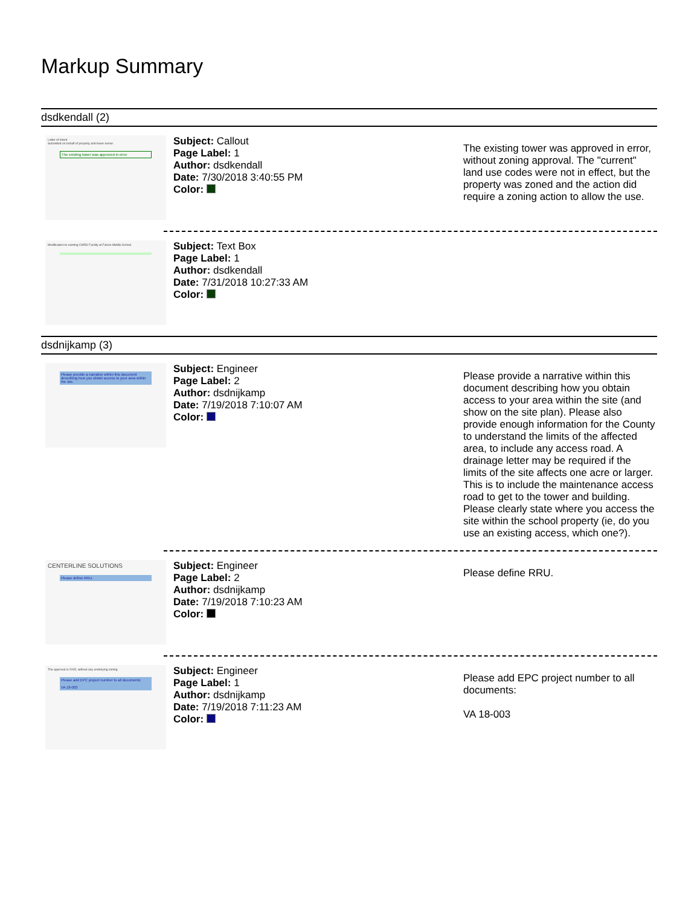Markup Summary
dsdkendall (2)
Letter of Intent
Submitted on behalf of property and tower owner
The existing tower was approved in error
Subject: Callout
Page Label: 1
Author: dsdkendall
Date: 7/30/2018 3:40:55 PM
Color:
The existing tower was approved in error, without zoning approval. The "current" land use codes were not in effect, but the property was zoned and the action did require a zoning action to allow the use.
Modification to existing CMRS Facility at Falcon Middle School
Subject: Text Box
Page Label: 1
Author: dsdkendall
Date: 7/31/2018 10:27:33 AM
Color:
dsdnijkamp (3)
Please provide a narrative within this document describing how you obtain access to your area within the site.
Subject: Engineer
Page Label: 2
Author: dsdnijkamp
Date: 7/19/2018 7:10:07 AM
Color:
Please provide a narrative within this document describing how you obtain access to your area within the site (and show on the site plan). Please also provide enough information for the County to understand the limits of the affected area, to include any access road. A drainage letter may be required if the limits of the site affects one acre or larger. This is to include the maintenance access road to get to the tower and building. Please clearly state where you access the site within the school property (ie, do you use an existing access, which one?).
CENTERLINE SOLUTIONS
Please define RRU.
Subject: Engineer
Page Label: 2
Author: dsdnijkamp
Date: 7/19/2018 7:10:23 AM
Color:
Please define RRU.
The approval in 2005, without any underlying zoning
Please add EPC project number to all documents:
VA 18-003
Subject: Engineer
Page Label: 1
Author: dsdnijkamp
Date: 7/19/2018 7:11:23 AM
Color:
Please add EPC project number to all documents:
VA 18-003